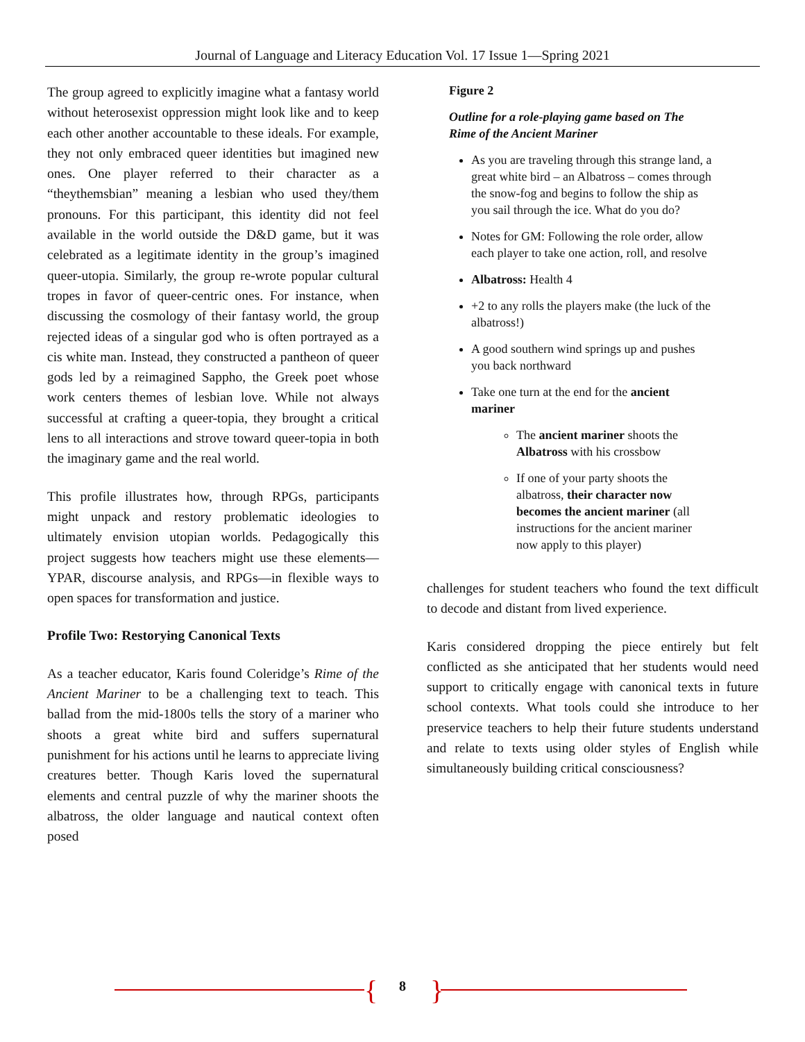Journal of Language and Literacy Education Vol. 17 Issue 1—Spring 2021
The group agreed to explicitly imagine what a fantasy world without heterosexist oppression might look like and to keep each other another accountable to these ideals. For example, they not only embraced queer identities but imagined new ones. One player referred to their character as a “theythemsbian” meaning a lesbian who used they/them pronouns. For this participant, this identity did not feel available in the world outside the D&D game, but it was celebrated as a legitimate identity in the group’s imagined queer-utopia. Similarly, the group re-wrote popular cultural tropes in favor of queer-centric ones. For instance, when discussing the cosmology of their fantasy world, the group rejected ideas of a singular god who is often portrayed as a cis white man. Instead, they constructed a pantheon of queer gods led by a reimagined Sappho, the Greek poet whose work centers themes of lesbian love. While not always successful at crafting a queer-topia, they brought a critical lens to all interactions and strove toward queer-topia in both the imaginary game and the real world.
This profile illustrates how, through RPGs, participants might unpack and restory problematic ideologies to ultimately envision utopian worlds. Pedagogically this project suggests how teachers might use these elements—YPAR, discourse analysis, and RPGs—in flexible ways to open spaces for transformation and justice.
Profile Two: Restorying Canonical Texts
As a teacher educator, Karis found Coleridge’s Rime of the Ancient Mariner to be a challenging text to teach. This ballad from the mid-1800s tells the story of a mariner who shoots a great white bird and suffers supernatural punishment for his actions until he learns to appreciate living creatures better. Though Karis loved the supernatural elements and central puzzle of why the mariner shoots the albatross, the older language and nautical context often posed
Figure 2
Outline for a role-playing game based on The Rime of the Ancient Mariner
As you are traveling through this strange land, a great white bird – an Albatross – comes through the snow-fog and begins to follow the ship as you sail through the ice. What do you do?
Notes for GM: Following the role order, allow each player to take one action, roll, and resolve
Albatross: Health 4
+2 to any rolls the players make (the luck of the albatross!)
A good southern wind springs up and pushes you back northward
Take one turn at the end for the ancient mariner
The ancient mariner shoots the Albatross with his crossbow
If one of your party shoots the albatross, their character now becomes the ancient mariner (all instructions for the ancient mariner now apply to this player)
challenges for student teachers who found the text difficult to decode and distant from lived experience.
Karis considered dropping the piece entirely but felt conflicted as she anticipated that her students would need support to critically engage with canonical texts in future school contexts. What tools could she introduce to her preservice teachers to help their future students understand and relate to texts using older styles of English while simultaneously building critical consciousness?
{ }
8